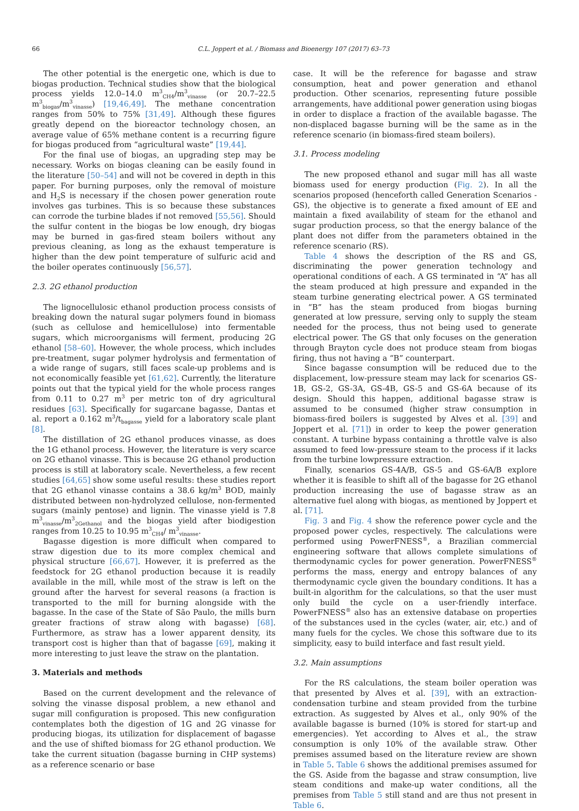66 C.L. Joppert et al. / Biomass and Bioenergy 107 (2017) 63–73
The other potential is the energetic one, which is due to biogas production. Technical studies show that the biological process yields 12.0–14.0 m<sup>3</sup><sub>CH4</sub>/m<sup>3</sup><sub>vinasse</sub> (or 20.7–22.5 m<sup>3</sup><sub>biogas</sub>/m<sup>3</sup><sub>vinasse</sub>) [19,46,49]. The methane concentration ranges from 50% to 75% [31,49]. Although these figures greatly depend on the bioreactor technology chosen, an average value of 65% methane content is a recurring figure for biogas produced from “agricultural waste” [19,44].
For the final use of biogas, an upgrading step may be necessary. Works on biogas cleaning can be easily found in the literature [50–54] and will not be covered in depth in this paper. For burning purposes, only the removal of moisture and H<sub>2</sub>S is necessary if the chosen power generation route involves gas turbines. This is so because these substances can corrode the turbine blades if not removed [55,56]. Should the sulfur content in the biogas be low enough, dry biogas may be burned in gas-fired steam boilers without any previous cleaning, as long as the exhaust temperature is higher than the dew point temperature of sulfuric acid and the boiler operates continuously [56,57].
2.3. 2G ethanol production
The lignocellulosic ethanol production process consists of breaking down the natural sugar polymers found in biomass (such as cellulose and hemicellulose) into fermentable sugars, which microorganisms will ferment, producing 2G ethanol [58–60]. However, the whole process, which includes pre-treatment, sugar polymer hydrolysis and fermentation of a wide range of sugars, still faces scale-up problems and is not economically feasible yet [61,62]. Currently, the literature points out that the typical yield for the whole process ranges from 0.11 to 0.27 m<sup>3</sup> per metric ton of dry agricultural residues [63]. Specifically for sugarcane bagasse, Dantas et al. report a 0.162 m<sup>3</sup>/t<sub>bagasse</sub> yield for a laboratory scale plant [8].
The distillation of 2G ethanol produces vinasse, as does the 1G ethanol process. However, the literature is very scarce on 2G ethanol vinasse. This is because 2G ethanol production process is still at laboratory scale. Nevertheless, a few recent studies [64,65] show some useful results: these studies report that 2G ethanol vinasse contains a 38.6 kg/m<sup>3</sup> BOD, mainly distributed between non-hydrolyzed cellulose, non-fermented sugars (mainly pentose) and lignin. The vinasse yield is 7.8 m<sup>3</sup><sub>vinasse</sub>/m<sup>3</sup><sub>2Gethanol</sub> and the biogas yield after biodigestion ranges from 10.25 to 10.95 m<sup>3</sup><sub>CH4</sub>/ m<sup>3</sup><sub>vinasse</sub>.
Bagasse digestion is more difficult when compared to straw digestion due to its more complex chemical and physical structure [66,67]. However, it is preferred as the feedstock for 2G ethanol production because it is readily available in the mill, while most of the straw is left on the ground after the harvest for several reasons (a fraction is transported to the mill for burning alongside with the bagasse. In the case of the State of São Paulo, the mills burn greater fractions of straw along with bagasse) [68]. Furthermore, as straw has a lower apparent density, its transport cost is higher than that of bagasse [69], making it more interesting to just leave the straw on the plantation.
3. Materials and methods
Based on the current development and the relevance of solving the vinasse disposal problem, a new ethanol and sugar mill configuration is proposed. This new configuration contemplates both the digestion of 1G and 2G vinasse for producing biogas, its utilization for displacement of bagasse and the use of shifted biomass for 2G ethanol production. We take the current situation (bagasse burning in CHP systems) as a reference scenario or base
case. It will be the reference for bagasse and straw consumption, heat and power generation and ethanol production. Other scenarios, representing future possible arrangements, have additional power generation using biogas in order to displace a fraction of the available bagasse. The non-displaced bagasse burning will be the same as in the reference scenario (in biomass-fired steam boilers).
3.1. Process modeling
The new proposed ethanol and sugar mill has all waste biomass used for energy production (Fig. 2). In all the scenarios proposed (henceforth called Generation Scenarios - GS), the objective is to generate a fixed amount of EE and maintain a fixed availability of steam for the ethanol and sugar production process, so that the energy balance of the plant does not differ from the parameters obtained in the reference scenario (RS).
Table 4 shows the description of the RS and GS, discriminating the power generation technology and operational conditions of each. A GS terminated in “A” has all the steam produced at high pressure and expanded in the steam turbine generating electrical power. A GS terminated in “B” has the steam produced from biogas burning generated at low pressure, serving only to supply the steam needed for the process, thus not being used to generate electrical power. The GS that only focuses on the generation through Brayton cycle does not produce steam from biogas firing, thus not having a “B” counterpart.
Since bagasse consumption will be reduced due to the displacement, low-pressure steam may lack for scenarios GS-1B, GS-2, GS-3A, GS-4B, GS-5 and GS-6A because of its design. Should this happen, additional bagasse straw is assumed to be consumed (higher straw consumption in biomass-fired boilers is suggested by Alves et al. [39] and Joppert et al. [71]) in order to keep the power generation constant. A turbine bypass containing a throttle valve is also assumed to feed low-pressure steam to the process if it lacks from the turbine lowpressure extraction.
Finally, scenarios GS-4A/B, GS-5 and GS-6A/B explore whether it is feasible to shift all of the bagasse for 2G ethanol production increasing the use of bagasse straw as an alternative fuel along with biogas, as mentioned by Joppert et al. [71].
Fig. 3 and Fig. 4 show the reference power cycle and the proposed power cycles, respectively. The calculations were performed using PowerFNESS<sup>®</sup>, a Brazilian commercial engineering software that allows complete simulations of thermodynamic cycles for power generation. PowerFNESS<sup>®</sup> performs the mass, energy and entropy balances of any thermodynamic cycle given the boundary conditions. It has a built-in algorithm for the calculations, so that the user must only build the cycle on a user-friendly interface. PowerFNESS<sup>®</sup> also has an extensive database on properties of the substances used in the cycles (water, air, etc.) and of many fuels for the cycles. We chose this software due to its simplicity, easy to build interface and fast result yield.
3.2. Main assumptions
For the RS calculations, the steam boiler operation was that presented by Alves et al. [39], with an extraction-condensation turbine and steam provided from the turbine extraction. As suggested by Alves et al., only 90% of the available bagasse is burned (10% is stored for start-up and emergencies). Yet according to Alves et al., the straw consumption is only 10% of the available straw. Other premises assumed based on the literature review are shown in Table 5. Table 6 shows the additional premises assumed for the GS. Aside from the bagasse and straw consumption, live steam conditions and make-up water conditions, all the premises from Table 5 still stand and are thus not present in Table 6.